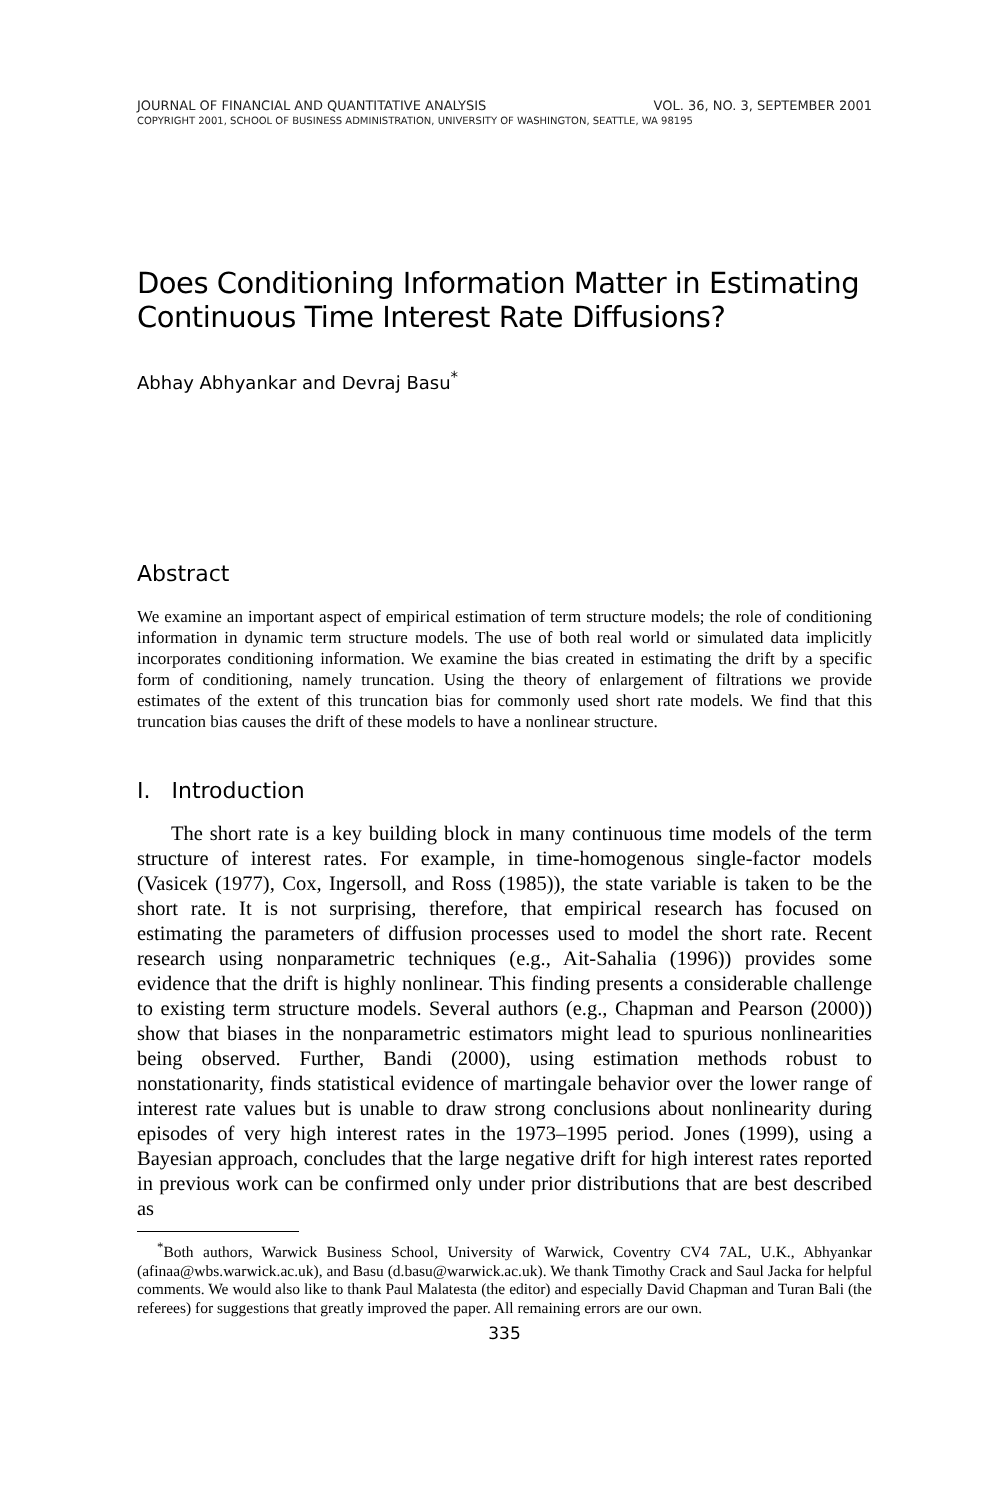JOURNAL OF FINANCIAL AND QUANTITATIVE ANALYSIS VOL. 36, NO. 3, SEPTEMBER 2001
COPYRIGHT 2001, SCHOOL OF BUSINESS ADMINISTRATION, UNIVERSITY OF WASHINGTON, SEATTLE, WA 98195
Does Conditioning Information Matter in Estimating Continuous Time Interest Rate Diffusions?
Abhay Abhyankar and Devraj Basu<sup>*</sup>
Abstract
We examine an important aspect of empirical estimation of term structure models; the role of conditioning information in dynamic term structure models. The use of both real world or simulated data implicitly incorporates conditioning information. We examine the bias created in estimating the drift by a specific form of conditioning, namely truncation. Using the theory of enlargement of filtrations we provide estimates of the extent of this truncation bias for commonly used short rate models. We find that this truncation bias causes the drift of these models to have a nonlinear structure.
I. Introduction
The short rate is a key building block in many continuous time models of the term structure of interest rates. For example, in time-homogenous single-factor models (Vasicek (1977), Cox, Ingersoll, and Ross (1985)), the state variable is taken to be the short rate. It is not surprising, therefore, that empirical research has focused on estimating the parameters of diffusion processes used to model the short rate. Recent research using nonparametric techniques (e.g., Ait-Sahalia (1996)) provides some evidence that the drift is highly nonlinear. This finding presents a considerable challenge to existing term structure models. Several authors (e.g., Chapman and Pearson (2000)) show that biases in the nonparametric estimators might lead to spurious nonlinearities being observed. Further, Bandi (2000), using estimation methods robust to nonstationarity, finds statistical evidence of martingale behavior over the lower range of interest rate values but is unable to draw strong conclusions about nonlinearity during episodes of very high interest rates in the 1973–1995 period. Jones (1999), using a Bayesian approach, concludes that the large negative drift for high interest rates reported in previous work can be confirmed only under prior distributions that are best described as
<sup>*</sup> Both authors, Warwick Business School, University of Warwick, Coventry CV4 7AL, U.K., Abhyankar (afinaa@wbs.warwick.ac.uk), and Basu (d.basu@warwick.ac.uk). We thank Timothy Crack and Saul Jacka for helpful comments. We would also like to thank Paul Malatesta (the editor) and especially David Chapman and Turan Bali (the referees) for suggestions that greatly improved the paper. All remaining errors are our own.
335